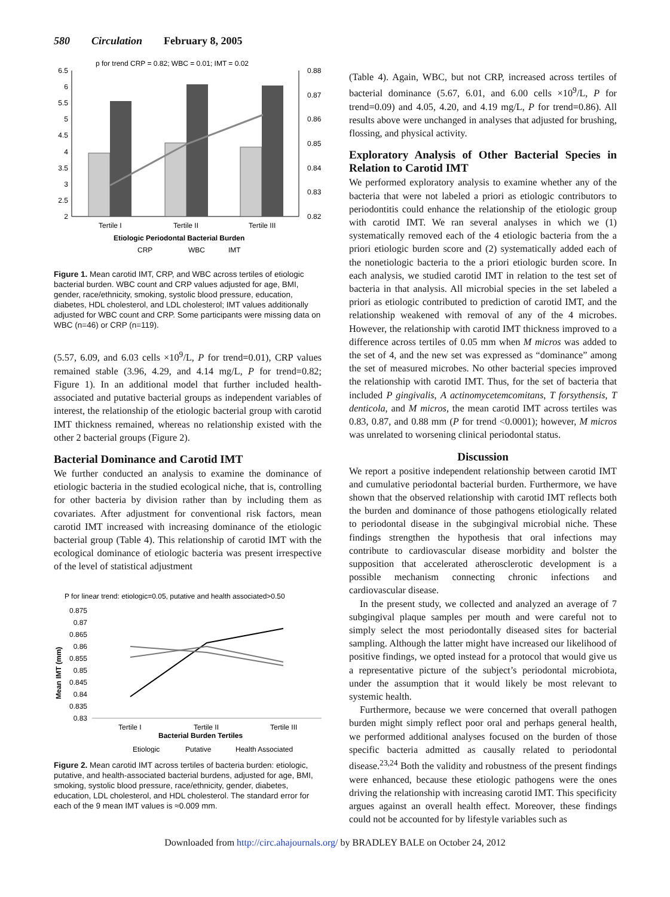580 Circulation February 8, 2005
p for trend CRP = 0.82; WBC = 0.01; IMT = 0.02
6.5
6
5.5
5
4.5
4
3.5
3
2.5
2
0.88
0.87
0.86
0.85
0.84
0.83
0.82
Tertile I
Tertile II
Tertile III
Etiologic Periodontal Bacterial Burden
CRP
WBC
IMT
Figure 1. Mean carotid IMT, CRP, and WBC across tertiles of etiologic bacterial burden. WBC count and CRP values adjusted for age, BMI, gender, race/ethnicity, smoking, systolic blood pressure, education, diabetes, HDL cholesterol, and LDL cholesterol; IMT values additionally adjusted for WBC count and CRP. Some participants were missing data on WBC (n=46) or CRP (n=119).
(5.57, 6.09, and 6.03 cells ×10<sup>9</sup>/L, P for trend=0.01), CRP values remained stable (3.96, 4.29, and 4.14 mg/L, P for trend=0.82; Figure 1). In an additional model that further included health-associated and putative bacterial groups as independent variables of interest, the relationship of the etiologic bacterial group with carotid IMT thickness remained, whereas no relationship existed with the other 2 bacterial groups (Figure 2).
Bacterial Dominance and Carotid IMT
We further conducted an analysis to examine the dominance of etiologic bacteria in the studied ecological niche, that is, controlling for other bacteria by division rather than by including them as covariates. After adjustment for conventional risk factors, mean carotid IMT increased with increasing dominance of the etiologic bacterial group (Table 4). This relationship of carotid IMT with the ecological dominance of etiologic bacteria was present irrespective of the level of statistical adjustment
P for linear trend: etiologic=0.05, putative and health associated>0.50
0.875
0.87
0.865
0.86
0.855
0.85
0.845
0.84
0.835
0.83
Mean IMT (mm)
Tertile I
Tertile II
Tertile III
Bacterial Burden Tertiles
Etiologic
Putative
Health Associated
Figure 2. Mean carotid IMT across tertiles of bacteria burden: etiologic, putative, and health-associated bacterial burdens, adjusted for age, BMI, smoking, systolic blood pressure, race/ethnicity, gender, diabetes, education, LDL cholesterol, and HDL cholesterol. The standard error for each of the 9 mean IMT values is ≈0.009 mm.
(Table 4). Again, WBC, but not CRP, increased across tertiles of bacterial dominance (5.67, 6.01, and 6.00 cells ×10<sup>9</sup>/L, P for trend=0.09) and 4.05, 4.20, and 4.19 mg/L, P for trend=0.86). All results above were unchanged in analyses that adjusted for brushing, flossing, and physical activity.
Exploratory Analysis of Other Bacterial Species in Relation to Carotid IMT
We performed exploratory analysis to examine whether any of the bacteria that were not labeled a priori as etiologic contributors to periodontitis could enhance the relationship of the etiologic group with carotid IMT. We ran several analyses in which we (1) systematically removed each of the 4 etiologic bacteria from the a priori etiologic burden score and (2) systematically added each of the nonetiologic bacteria to the a priori etiologic burden score. In each analysis, we studied carotid IMT in relation to the test set of bacteria in that analysis. All microbial species in the set labeled a priori as etiologic contributed to prediction of carotid IMT, and the relationship weakened with removal of any of the 4 microbes. However, the relationship with carotid IMT thickness improved to a difference across tertiles of 0.05 mm when M micros was added to the set of 4, and the new set was expressed as “dominance” among the set of measured microbes. No other bacterial species improved the relationship with carotid IMT. Thus, for the set of bacteria that included P gingivalis, A actinomycetemcomitans, T forsythensis, T denticola, and M micros, the mean carotid IMT across tertiles was 0.83, 0.87, and 0.88 mm (P for trend <0.0001); however, M micros was unrelated to worsening clinical periodontal status.
Discussion
We report a positive independent relationship between carotid IMT and cumulative periodontal bacterial burden. Furthermore, we have shown that the observed relationship with carotid IMT reflects both the burden and dominance of those pathogens etiologically related to periodontal disease in the subgingival microbial niche. These findings strengthen the hypothesis that oral infections may contribute to cardiovascular disease morbidity and bolster the supposition that accelerated atherosclerotic development is a possible mechanism connecting chronic infections and cardiovascular disease.
In the present study, we collected and analyzed an average of 7 subgingival plaque samples per mouth and were careful not to simply select the most periodontally diseased sites for bacterial sampling. Although the latter might have increased our likelihood of positive findings, we opted instead for a protocol that would give us a representative picture of the subject’s periodontal microbiota, under the assumption that it would likely be most relevant to systemic health.
Furthermore, because we were concerned that overall pathogen burden might simply reflect poor oral and perhaps general health, we performed additional analyses focused on the burden of those specific bacteria admitted as causally related to periodontal disease.<sup>23,24</sup> Both the validity and robustness of the present findings were enhanced, because these etiologic pathogens were the ones driving the relationship with increasing carotid IMT. This specificity argues against an overall health effect. Moreover, these findings could not be accounted for by lifestyle variables such as
Downloaded from http://circ.ahajournals.org/ by BRADLEY BALE on October 24, 2012